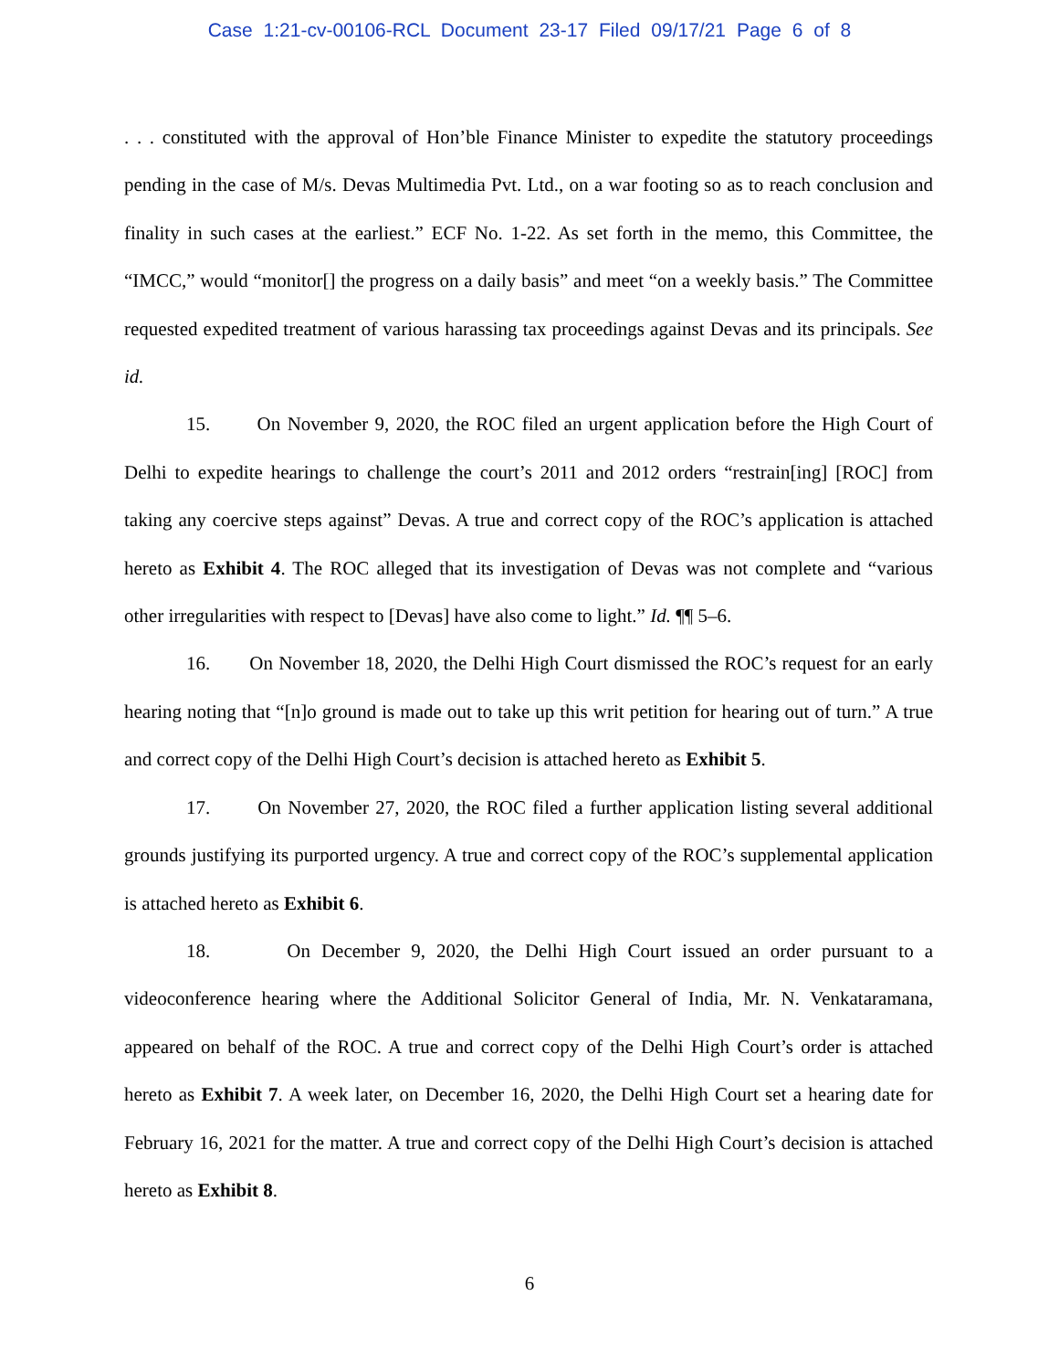Case 1:21-cv-00106-RCL Document 23-17 Filed 09/17/21 Page 6 of 8
. . . constituted with the approval of Hon’ble Finance Minister to expedite the statutory proceedings pending in the case of M/s. Devas Multimedia Pvt. Ltd., on a war footing so as to reach conclusion and finality in such cases at the earliest.” ECF No. 1-22. As set forth in the memo, this Committee, the “IMCC,” would “monitor[] the progress on a daily basis” and meet “on a weekly basis.” The Committee requested expedited treatment of various harassing tax proceedings against Devas and its principals. See id.
15. On November 9, 2020, the ROC filed an urgent application before the High Court of Delhi to expedite hearings to challenge the court’s 2011 and 2012 orders “restrain[ing] [ROC] from taking any coercive steps against” Devas. A true and correct copy of the ROC’s application is attached hereto as Exhibit 4. The ROC alleged that its investigation of Devas was not complete and “various other irregularities with respect to [Devas] have also come to light.” Id. ¶¶ 5–6.
16. On November 18, 2020, the Delhi High Court dismissed the ROC’s request for an early hearing noting that “[n]o ground is made out to take up this writ petition for hearing out of turn.” A true and correct copy of the Delhi High Court’s decision is attached hereto as Exhibit 5.
17. On November 27, 2020, the ROC filed a further application listing several additional grounds justifying its purported urgency. A true and correct copy of the ROC’s supplemental application is attached hereto as Exhibit 6.
18. On December 9, 2020, the Delhi High Court issued an order pursuant to a videoconference hearing where the Additional Solicitor General of India, Mr. N. Venkataramana, appeared on behalf of the ROC. A true and correct copy of the Delhi High Court’s order is attached hereto as Exhibit 7. A week later, on December 16, 2020, the Delhi High Court set a hearing date for February 16, 2021 for the matter. A true and correct copy of the Delhi High Court’s decision is attached hereto as Exhibit 8.
6